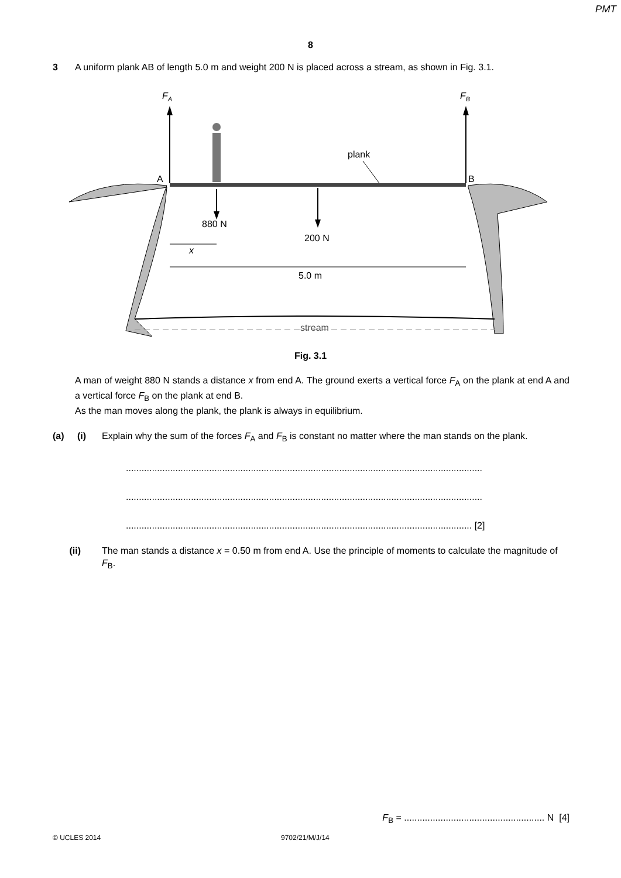PMT
8
3 A uniform plank AB of length 5.0 m and weight 200 N is placed across a stream, as shown in Fig. 3.1.
FA
FB
plank
A
B
880 N
200 N
x
5.0 m
stream
Fig. 3.1
A man of weight 880 N stands a distance x from end A. The ground exerts a vertical force F<sub>A</sub> on the plank at end A and a vertical force F<sub>B</sub> on the plank at end B.
As the man moves along the plank, the plank is always in equilibrium.
(a) (i) Explain why the sum of the forces F<sub>A</sub> and F<sub>B</sub> is constant no matter where the man stands on the plank.
.........................................................................................................................................
.........................................................................................................................................
..................................................................................................................................... [2]
(ii) The man stands a distance x = 0.50 m from end A. Use the principle of moments to calculate the magnitude of F<sub>B</sub>.
F<sub>B</sub> = ...................................................... N [4]
© UCLES 2014 9702/21/M/J/14